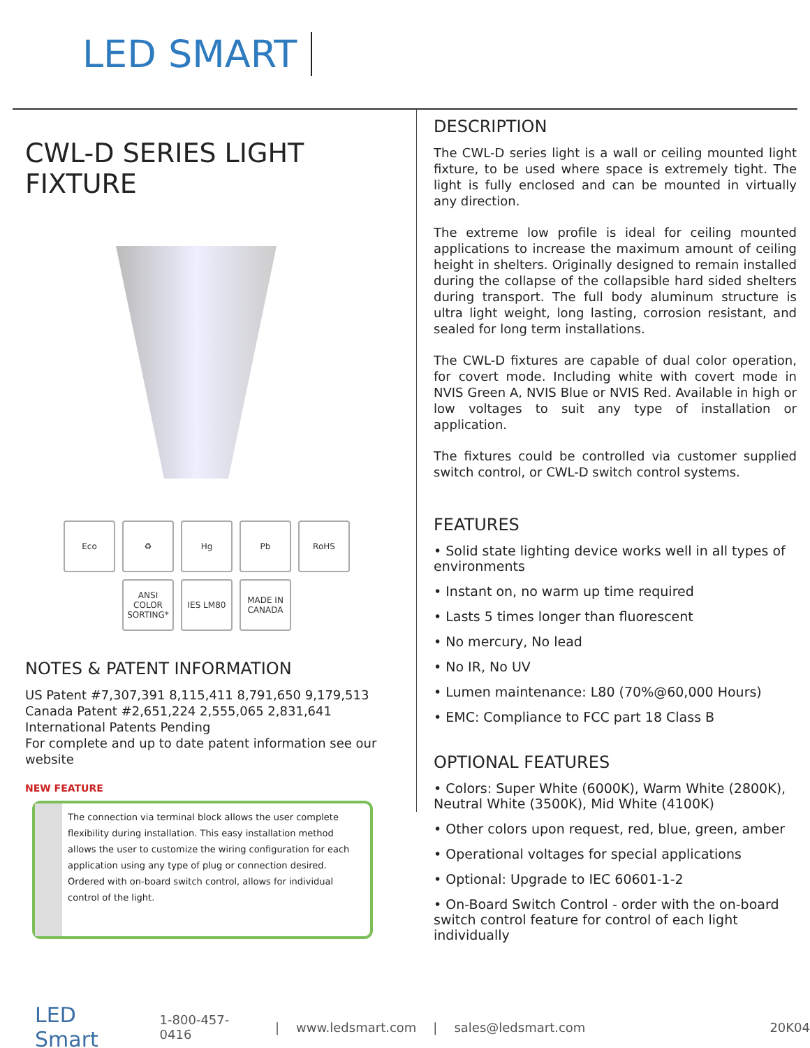LED SMART
CWL-D SERIES LIGHT FIXTURE
Eco
♻
Hg
Pb
RoHS
ANSI COLOR SORTING*
IES LM80
MADE IN CANADA
NOTES & PATENT INFORMATION
US Patent #7,307,391 8,115,411 8,791,650 9,179,513
Canada Patent #2,651,224 2,555,065 2,831,641
International Patents Pending
For complete and up to date patent information see our website
NEW FEATURE
The connection via terminal block allows the user complete flexibility during installation. This easy installation method allows the user to customize the wiring configuration for each application using any type of plug or connection desired. Ordered with on-board switch control, allows for individual control of the light.
DESCRIPTION
The CWL-D series light is a wall or ceiling mounted light fixture, to be used where space is extremely tight. The light is fully enclosed and can be mounted in virtually any direction.
The extreme low profile is ideal for ceiling mounted applications to increase the maximum amount of ceiling height in shelters. Originally designed to remain installed during the collapse of the collapsible hard sided shelters during transport. The full body aluminum structure is ultra light weight, long lasting, corrosion resistant, and sealed for long term installations.
The CWL-D fixtures are capable of dual color operation, for covert mode. Including white with covert mode in NVIS Green A, NVIS Blue or NVIS Red. Available in high or low voltages to suit any type of installation or application.
The fixtures could be controlled via customer supplied switch control, or CWL-D switch control systems.
FEATURES
• Solid state lighting device works well in all types of environments
• Instant on, no warm up time required
• Lasts 5 times longer than fluorescent
• No mercury, No lead
• No IR, No UV
• Lumen maintenance: L80 (70%@60,000 Hours)
• EMC: Compliance to FCC part 18 Class B
OPTIONAL FEATURES
• Colors: Super White (6000K), Warm White (2800K), Neutral White (3500K), Mid White (4100K)
• Other colors upon request, red, blue, green, amber
• Operational voltages for special applications
• Optional: Upgrade to IEC 60601-1-2
• On-Board Switch Control - order with the on-board switch control feature for control of each light individually
LED Smart 1-800-457-0416 | www.ledsmart.com | sales@ledsmart.com 20K04